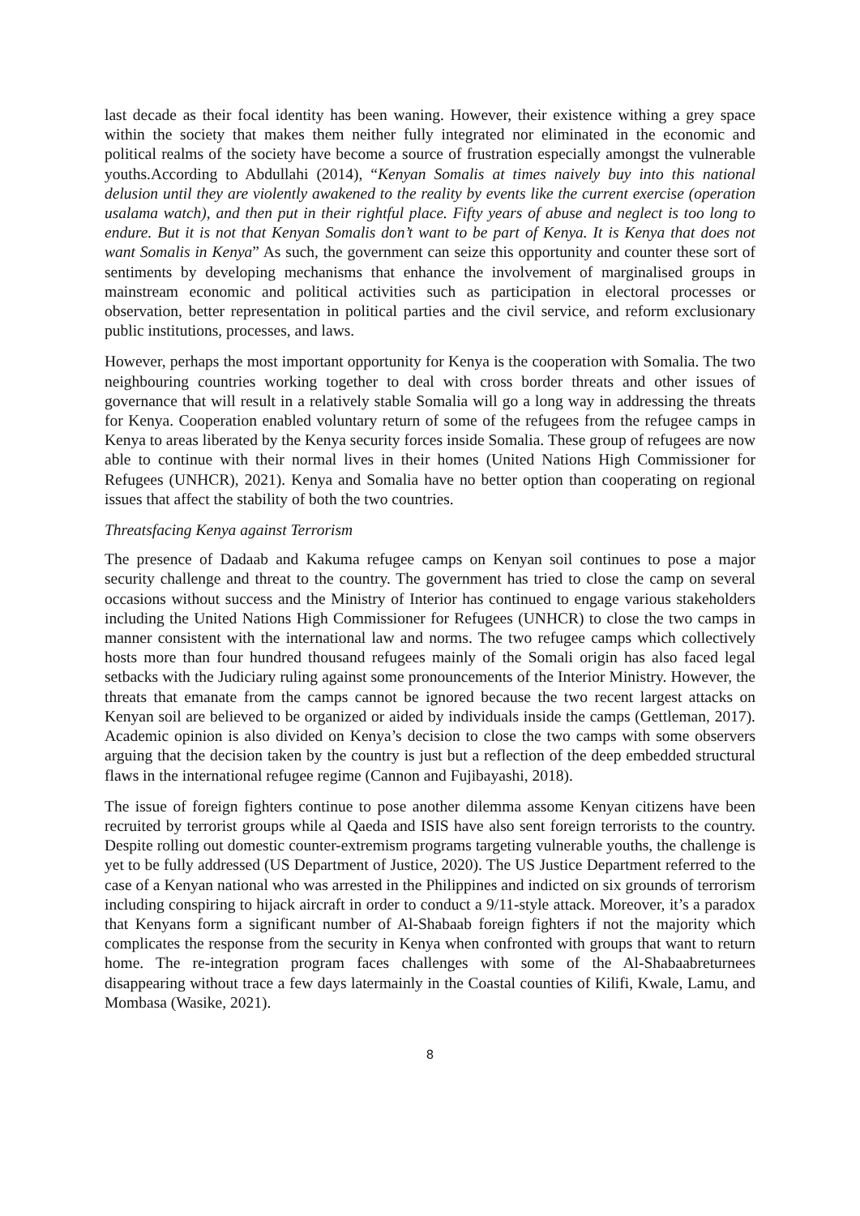last decade as their focal identity has been waning. However, their existence withing a grey space within the society that makes them neither fully integrated nor eliminated in the economic and political realms of the society have become a source of frustration especially amongst the vulnerable youths.According to Abdullahi (2014), “Kenyan Somalis at times naively buy into this national delusion until they are violently awakened to the reality by events like the current exercise (operation usalama watch), and then put in their rightful place. Fifty years of abuse and neglect is too long to endure. But it is not that Kenyan Somalis don’t want to be part of Kenya. It is Kenya that does not want Somalis in Kenya” As such, the government can seize this opportunity and counter these sort of sentiments by developing mechanisms that enhance the involvement of marginalised groups in mainstream economic and political activities such as participation in electoral processes or observation, better representation in political parties and the civil service, and reform exclusionary public institutions, processes, and laws.
However, perhaps the most important opportunity for Kenya is the cooperation with Somalia. The two neighbouring countries working together to deal with cross border threats and other issues of governance that will result in a relatively stable Somalia will go a long way in addressing the threats for Kenya. Cooperation enabled voluntary return of some of the refugees from the refugee camps in Kenya to areas liberated by the Kenya security forces inside Somalia. These group of refugees are now able to continue with their normal lives in their homes (United Nations High Commissioner for Refugees (UNHCR), 2021). Kenya and Somalia have no better option than cooperating on regional issues that affect the stability of both the two countries.
Threatsfacing Kenya against Terrorism
The presence of Dadaab and Kakuma refugee camps on Kenyan soil continues to pose a major security challenge and threat to the country. The government has tried to close the camp on several occasions without success and the Ministry of Interior has continued to engage various stakeholders including the United Nations High Commissioner for Refugees (UNHCR) to close the two camps in manner consistent with the international law and norms. The two refugee camps which collectively hosts more than four hundred thousand refugees mainly of the Somali origin has also faced legal setbacks with the Judiciary ruling against some pronouncements of the Interior Ministry. However, the threats that emanate from the camps cannot be ignored because the two recent largest attacks on Kenyan soil are believed to be organized or aided by individuals inside the camps (Gettleman, 2017). Academic opinion is also divided on Kenya’s decision to close the two camps with some observers arguing that the decision taken by the country is just but a reflection of the deep embedded structural flaws in the international refugee regime (Cannon and Fujibayashi, 2018).
The issue of foreign fighters continue to pose another dilemma assome Kenyan citizens have been recruited by terrorist groups while al Qaeda and ISIS have also sent foreign terrorists to the country. Despite rolling out domestic counter-extremism programs targeting vulnerable youths, the challenge is yet to be fully addressed (US Department of Justice, 2020). The US Justice Department referred to the case of a Kenyan national who was arrested in the Philippines and indicted on six grounds of terrorism including conspiring to hijack aircraft in order to conduct a 9/11-style attack. Moreover, it’s a paradox that Kenyans form a significant number of Al-Shabaab foreign fighters if not the majority which complicates the response from the security in Kenya when confronted with groups that want to return home. The re-integration program faces challenges with some of the Al-Shabaabreturnees disappearing without trace a few days latermainly in the Coastal counties of Kilifi, Kwale, Lamu, and Mombasa (Wasike, 2021).
8